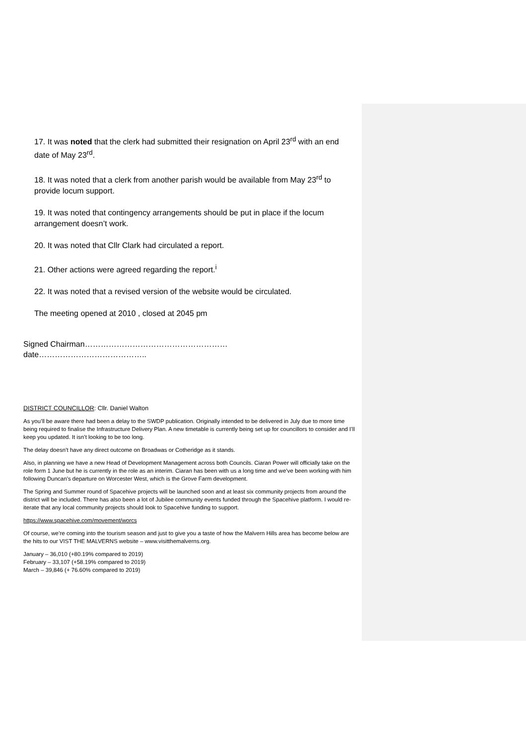17. It was noted that the clerk had submitted their resignation on April 23<sup>rd</sup> with an end date of May 23<sup>rd</sup>.
18. It was noted that a clerk from another parish would be available from May 23<sup>rd</sup> to provide locum support.
19. It was noted that contingency arrangements should be put in place if the locum arrangement doesn’t work.
20. It was noted that Cllr Clark had circulated a report.
21. Other actions were agreed regarding the report.<sup>i</sup>
22. It was noted that a revised version of the website would be circulated.
The meeting opened at 2010 , closed at 2045 pm
Signed Chairman………………………………………………
date…………………………………..
DISTRICT COUNCILLOR: Cllr. Daniel Walton
As you’ll be aware there had been a delay to the SWDP publication. Originally intended to be delivered in July due to more time being required to finalise the Infrastructure Delivery Plan. A new timetable is currently being set up for councillors to consider and I’ll keep you updated. It isn’t looking to be too long.
The delay doesn’t have any direct outcome on Broadwas or Cotheridge as it stands.
Also, in planning we have a new Head of Development Management across both Councils. Ciaran Power will officially take on the role form 1 June but he is currently in the role as an interim. Ciaran has been with us a long time and we’ve been working with him following Duncan’s departure on Worcester West, which is the Grove Farm development.
The Spring and Summer round of Spacehive projects will be launched soon and at least six community projects from around the district will be included. There has also been a lot of Jubilee community events funded through the Spacehive platform. I would re-iterate that any local community projects should look to Spacehive funding to support.
https://www.spacehive.com/movement/worcs
Of course, we’re coming into the tourism season and just to give you a taste of how the Malvern Hills area has become below are the hits to our VIST THE MALVERNS website – www.visitthemalverns.org.
January – 36,010 (+80.19% compared to 2019)
February – 33,107 (+58.19% compared to 2019)
March – 39,846 (+ 76.60% compared to 2019)